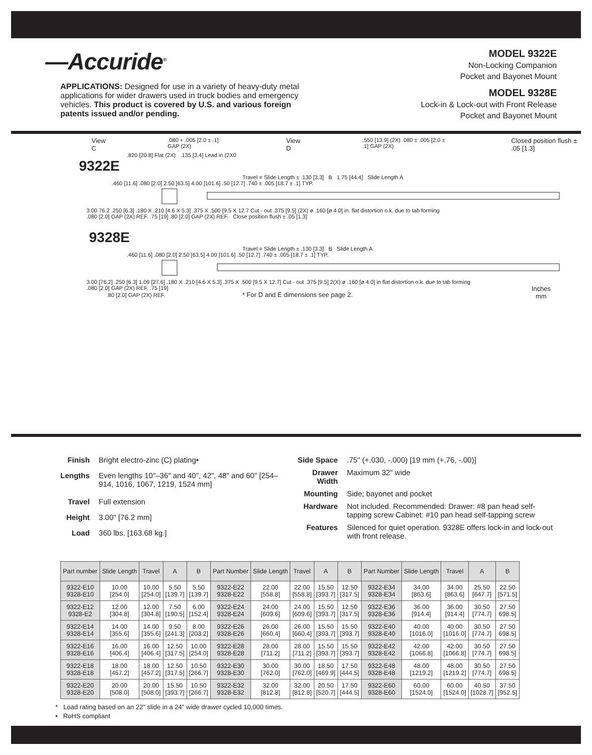—Accuride<sup>®</sup>
APPLICATIONS: Designed for use in a variety of heavy-duty metal applications for wider drawers used in truck bodies and emergency vehicles. This product is covered by U.S. and various foreign patents issued and/or pending.
MODEL 9322E
Non-Locking Companion
Pocket and Bayonet Mount
MODEL 9328E
Lock-in & Lock-out with Front Release
Pocket and Bayonet Mount
View C .080 + .005 [2.0 ± .1] GAP (2X) View D .550 [13.9] (2X) .080 ± .005 [2.0 ± .1] GAP (2X) Closed position flush ± .05 [1.3]
.820 [20.8] Flat (2X) .135 [3.4] Lead in (2X0
9322E
Travel = Slide Length ± .130 [3.3] B 1.75 [44.4] Slide Length A
.460 [11.6] .080 [2.0] 2.50 [63.5] 4.00 [101.6] .50 [12.7] .740 ± .005 [18.7 ± .1] TYP.
3.00 76.2 .250 [6.3] .180 X .210 [4.6 X 5.3] .375 X .500 [9.5 X 12.7 Cut - out .375 [9.5] (2X) ø .160 [ø 4.0] in. flat distortion o.k. due to tab forming
.080 [2.0] GAP (2X) REF. .75 [19] .80 [2.0] GAP (2X) REF. Close position flush ± .05 [1.3]
9328E
Travel = Slide Length ± .130 [3.3] B Slide Length A
.460 [11.6] .080 [2.0] 2.50 [63.5] 4.00 [101.6] .50 [12.7] .740 ± .005 [18.7 ± .1] TYP.
3.00 [76.2] .250 [6.3] 1.09 [27.6] .180 X .210 [4.6 X 5.3] .375 X .500 [9.5 X 12.7] Cut - out .375 [9.5] 2(X) ø .160 [ø 4.0] in flat distortion o.k. due to tab forming
.080 [2.0] GAP (2X) REF. .75 [19] Inches
mm
.80 [2.0] GAP (2X) REF. * For D and E dimensions see page 2.
| Finish | Bright electro-zinc (C) plating• |
| Lengths | Even lengths 10"–36" and 40", 42", 48" and 60" [254–914, 1016, 1067, 1219, 1524 mm] |
| Travel | Full extension |
| Height | 3.00" [76.2 mm] |
| Load | 360 lbs. [163.68 kg.] |
| Side Space | .75" (+.030, -.000) [19 mm (+.76, -.00)] |
| Drawer Width | Maximum 32" wide |
| Mounting | Side; bayonet and pocket |
| Hardware | Not included. Recommended: Drawer: #8 pan head self-tapping screw Cabinet: #10 pan head self-tapping screw |
| Features | Silenced for quiet operation. 9328E offers lock-in and lock-out with front release. |
| Part number | Slide Length | Travel | A | B | Part Number | Slide Length | Travel | A | B | Part Number | Slide Length | Travel | A | B |
| --- | --- | --- | --- | --- | --- | --- | --- | --- | --- | --- | --- | --- | --- | --- |
| 9322-E10 9328-E10 | 10.00 [254.0] | 10.00 [254.0] | 5.50 [139.7] | 5.50 [139.7] | 9322-E22 9328-E22 | 22.00 [558.8] | 22.00 [558.8] | 15.50 [393.7] | 12.50 [317.5] | 9322-E34 9328-E34 | 34.00 [863.6] | 34.00 [863.6] | 25.50 [647.7] | 22.50 [571.5] |
| 9322-E12 9328-E2 | 12.00 [304.8] | 12.00 [304.8] | 7.50 [190.5] | 6.00 [152.4] | 9322-E24 9328-E24 | 24.00 [609.6] | 24.00 [609.6] | 15.50 [393.7] | 12.50 [317.5] | 9322-E36 9328-E36 | 36.00 [914.4] | 36.00 [914.4] | 30.50 [774.7] | 27.50 698.5] |
| 9322-E14 9328-E14 | 14.00 [355.6] | 14.00 [355.6] | 9.50 [241.3] | 8.00 [203.2] | 9322-E26 9328-E26 | 26.00 [660.4] | 26.00 [660.4] | 15.50 [393.7] | 15.50 [393.7] | 9322-E40 9328-E40 | 40.00 [1016.0] | 40.00 [1016.0] | 30.50 [774.7] | 27.50 698.5] |
| 9322-E16 9328-E16 | 16.00 [406.4] | 16.00 [406.4] | 12.50 [317.5] | 10.00 [254.0] | 9322-E28 9328-E28 | 28.00 [711.2] | 28.00 [711.2] | 15.50 [393.7] | 15.50 [393.7] | 9322-E42 9328-E42 | 42.00 [1066.8] | 42.00 [1066.8] | 30.50 [774.7] | 27.50 698.5] |
| 9322-E18 9328-E18 | 18.00 [457.2] | 18.00 [457.2] | 12.50 [317.5] | 10.50 [266.7] | 9322-E30 9328-E30 | 30.00 [762.0] | 30.00 [762.0] | 18.50 [469.9] | 17.50 [444.5] | 9322-E48 9328-E48 | 48.00 [1219.2] | 48.00 [1219.2] | 30.50 [774.7] | 27.50 698.5] |
| 9322-E20 9328-E20 | 20.00 [508.0] | 20.00 [508.0] | 15.50 [393.7] | 10.50 [266.7] | 9322-E32 9328-E32 | 32.00 [812.8] | 32.00 [812.8] | 20.50 [520.7] | 17.50 [444.5] | 9322-E60 9328-E60 | 60.00 [1524.0] | 60.00 [1524.0] | 40.50 [1028.7] | 37.50 [952.5] |
* Load rating based on an 22" slide in a 24" wide drawer cycled 10,000 times.
• RoHS compliant